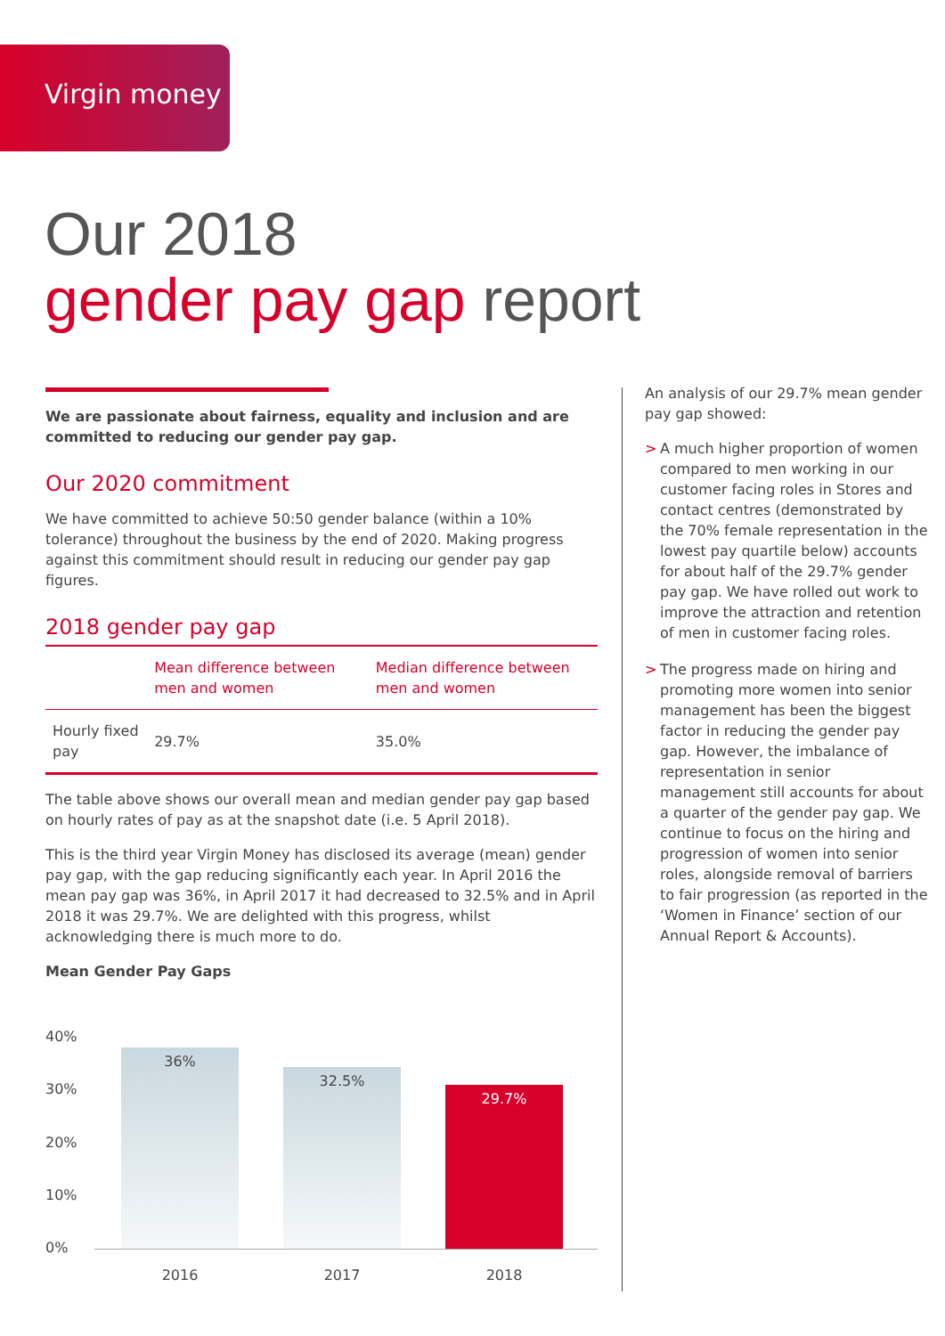Virgin money
Our 2018
gender pay gap report
We are passionate about fairness, equality and inclusion and are committed to reducing our gender pay gap.
Our 2020 commitment
We have committed to achieve 50:50 gender balance (within a 10% tolerance) throughout the business by the end of 2020. Making progress against this commitment should result in reducing our gender pay gap figures.
2018 gender pay gap
| | Mean difference between men and women | Median difference between men and women |
| --- | --- | --- |
| Hourly fixed pay | 29.7% | 35.0% |
The table above shows our overall mean and median gender pay gap based on hourly rates of pay as at the snapshot date (i.e. 5 April 2018).
This is the third year Virgin Money has disclosed its average (mean) gender pay gap, with the gap reducing significantly each year. In April 2016 the mean pay gap was 36%, in April 2017 it had decreased to 32.5% and in April 2018 it was 29.7%. We are delighted with this progress, whilst acknowledging there is much more to do.
Mean Gender Pay Gaps
40%
30%
20%
10%
0%
36%
32.5%
29.7%
2016 2017 2018
An analysis of our 29.7% mean gender pay gap showed:
> A much higher proportion of women compared to men working in our customer facing roles in Stores and contact centres (demonstrated by the 70% female representation in the lowest pay quartile below) accounts for about half of the 29.7% gender pay gap. We have rolled out work to improve the attraction and retention of men in customer facing roles.
> The progress made on hiring and promoting more women into senior management has been the biggest factor in reducing the gender pay gap. However, the imbalance of representation in senior management still accounts for about a quarter of the gender pay gap. We continue to focus on the hiring and progression of women into senior roles, alongside removal of barriers to fair progression (as reported in the ‘Women in Finance’ section of our Annual Report & Accounts).